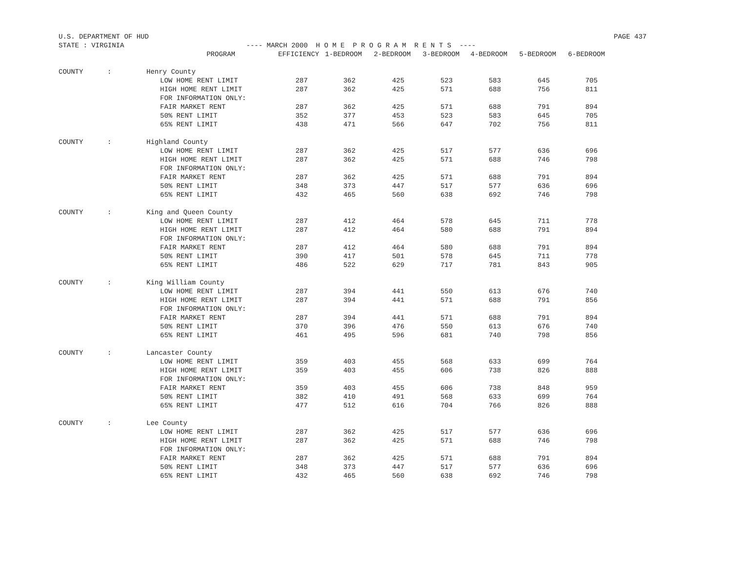U.S. DEPARTMENT OF HUD PAGE 437
STATE : VIRGINIA ---- MARCH 2000 H O M E P R O G R A M R E N T S ----
| | | PROGRAM | EFFICIENCY | 1-BEDROOM | 2-BEDROOM | 3-BEDROOM | 4-BEDROOM | 5-BEDROOM | 6-BEDROOM |
| --- | --- | --- | --- | --- | --- | --- | --- | --- | --- |
| COUNTY | : | Henry County | | | | | | | |
| | | LOW HOME RENT LIMIT | 287 | 362 | 425 | 523 | 583 | 645 | 705 |
| | | HIGH HOME RENT LIMIT | 287 | 362 | 425 | 571 | 688 | 756 | 811 |
| | | FOR INFORMATION ONLY: | | | | | | | |
| | | FAIR MARKET RENT | 287 | 362 | 425 | 571 | 688 | 791 | 894 |
| | | 50% RENT LIMIT | 352 | 377 | 453 | 523 | 583 | 645 | 705 |
| | | 65% RENT LIMIT | 438 | 471 | 566 | 647 | 702 | 756 | 811 |
| COUNTY | : | Highland County | | | | | | | |
| | | LOW HOME RENT LIMIT | 287 | 362 | 425 | 517 | 577 | 636 | 696 |
| | | HIGH HOME RENT LIMIT | 287 | 362 | 425 | 571 | 688 | 746 | 798 |
| | | FOR INFORMATION ONLY: | | | | | | | |
| | | FAIR MARKET RENT | 287 | 362 | 425 | 571 | 688 | 791 | 894 |
| | | 50% RENT LIMIT | 348 | 373 | 447 | 517 | 577 | 636 | 696 |
| | | 65% RENT LIMIT | 432 | 465 | 560 | 638 | 692 | 746 | 798 |
| COUNTY | : | King and Queen County | | | | | | | |
| | | LOW HOME RENT LIMIT | 287 | 412 | 464 | 578 | 645 | 711 | 778 |
| | | HIGH HOME RENT LIMIT | 287 | 412 | 464 | 580 | 688 | 791 | 894 |
| | | FOR INFORMATION ONLY: | | | | | | | |
| | | FAIR MARKET RENT | 287 | 412 | 464 | 580 | 688 | 791 | 894 |
| | | 50% RENT LIMIT | 390 | 417 | 501 | 578 | 645 | 711 | 778 |
| | | 65% RENT LIMIT | 486 | 522 | 629 | 717 | 781 | 843 | 905 |
| COUNTY | : | King William County | | | | | | | |
| | | LOW HOME RENT LIMIT | 287 | 394 | 441 | 550 | 613 | 676 | 740 |
| | | HIGH HOME RENT LIMIT | 287 | 394 | 441 | 571 | 688 | 791 | 856 |
| | | FOR INFORMATION ONLY: | | | | | | | |
| | | FAIR MARKET RENT | 287 | 394 | 441 | 571 | 688 | 791 | 894 |
| | | 50% RENT LIMIT | 370 | 396 | 476 | 550 | 613 | 676 | 740 |
| | | 65% RENT LIMIT | 461 | 495 | 596 | 681 | 740 | 798 | 856 |
| COUNTY | : | Lancaster County | | | | | | | |
| | | LOW HOME RENT LIMIT | 359 | 403 | 455 | 568 | 633 | 699 | 764 |
| | | HIGH HOME RENT LIMIT | 359 | 403 | 455 | 606 | 738 | 826 | 888 |
| | | FOR INFORMATION ONLY: | | | | | | | |
| | | FAIR MARKET RENT | 359 | 403 | 455 | 606 | 738 | 848 | 959 |
| | | 50% RENT LIMIT | 382 | 410 | 491 | 568 | 633 | 699 | 764 |
| | | 65% RENT LIMIT | 477 | 512 | 616 | 704 | 766 | 826 | 888 |
| COUNTY | : | Lee County | | | | | | | |
| | | LOW HOME RENT LIMIT | 287 | 362 | 425 | 517 | 577 | 636 | 696 |
| | | HIGH HOME RENT LIMIT | 287 | 362 | 425 | 571 | 688 | 746 | 798 |
| | | FOR INFORMATION ONLY: | | | | | | | |
| | | FAIR MARKET RENT | 287 | 362 | 425 | 571 | 688 | 791 | 894 |
| | | 50% RENT LIMIT | 348 | 373 | 447 | 517 | 577 | 636 | 696 |
| | | 65% RENT LIMIT | 432 | 465 | 560 | 638 | 692 | 746 | 798 |